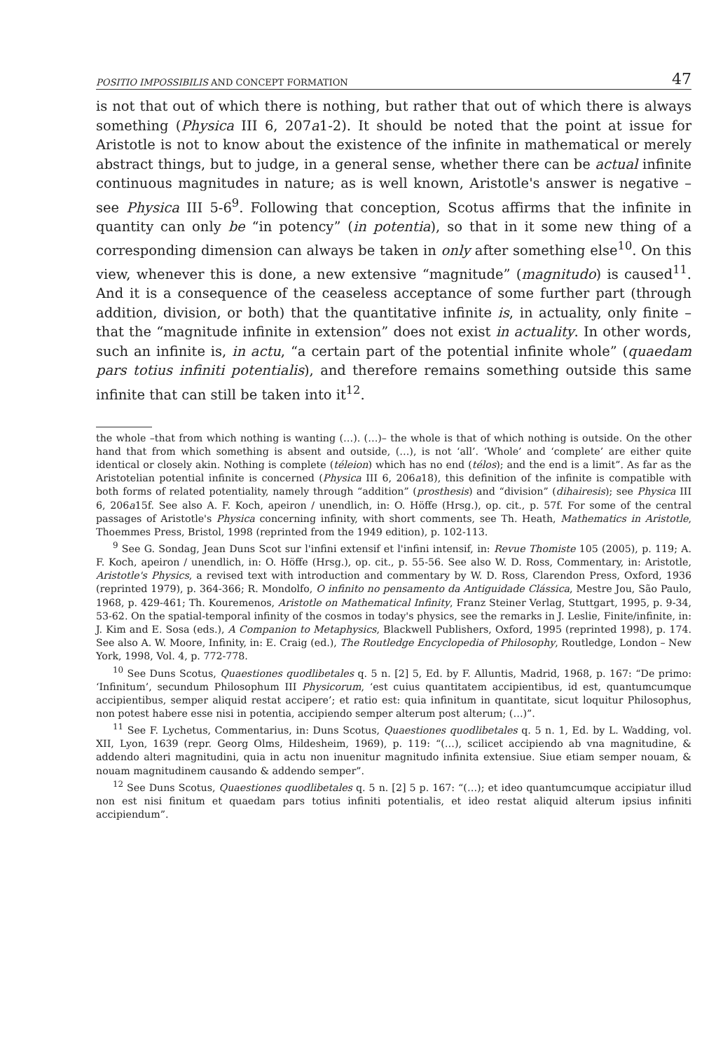POSITIO IMPOSSIBILIS AND CONCEPT FORMATION 47
is not that out of which there is nothing, but rather that out of which there is always something (Physica III 6, 207a1-2). It should be noted that the point at issue for Aristotle is not to know about the existence of the infinite in mathematical or merely abstract things, but to judge, in a general sense, whether there can be actual infinite continuous magnitudes in nature; as is well known, Aristotle's answer is negative – see Physica III 5-6<sup>9</sup>. Following that conception, Scotus affirms that the infinite in quantity can only be “in potency” (in potentia), so that in it some new thing of a corresponding dimension can always be taken in only after something else<sup>10</sup>. On this view, whenever this is done, a new extensive “magnitude” (magnitudo) is caused<sup>11</sup>. And it is a consequence of the ceaseless acceptance of some further part (through addition, division, or both) that the quantitative infinite is, in actuality, only finite – that the “magnitude infinite in extension” does not exist in actuality. In other words, such an infinite is, in actu, “a certain part of the potential infinite whole” (quaedam pars totius infiniti potentialis), and therefore remains something outside this same infinite that can still be taken into it<sup>12</sup>.
the whole –that from which nothing is wanting (…). (…)– the whole is that of which nothing is outside. On the other hand that from which something is absent and outside, (…), is not ‘all’. ‘Whole’ and ‘complete’ are either quite identical or closely akin. Nothing is complete (téleion) which has no end (télos); and the end is a limit”. As far as the Aristotelian potential infinite is concerned (Physica III 6, 206a18), this definition of the infinite is compatible with both forms of related potentiality, namely through “addition” (prosthesis) and “division” (dihairesis); see Physica III 6, 206a15f. See also A. F. Koch, apeiron / unendlich, in: O. Höffe (Hrsg.), op. cit., p. 57f. For some of the central passages of Aristotle's Physica concerning infinity, with short comments, see Th. Heath, Mathematics in Aristotle, Thoemmes Press, Bristol, 1998 (reprinted from the 1949 edition), p. 102-113.
<sup>9</sup> See G. Sondag, Jean Duns Scot sur l'infini extensif et l'infini intensif, in: Revue Thomiste 105 (2005), p. 119; A. F. Koch, apeiron / unendlich, in: O. Höffe (Hrsg.), op. cit., p. 55-56. See also W. D. Ross, Commentary, in: Aristotle, Aristotle's Physics, a revised text with introduction and commentary by W. D. Ross, Clarendon Press, Oxford, 1936 (reprinted 1979), p. 364-366; R. Mondolfo, O infinito no pensamento da Antiguidade Clássica, Mestre Jou, São Paulo, 1968, p. 429-461; Th. Kouremenos, Aristotle on Mathematical Infinity, Franz Steiner Verlag, Stuttgart, 1995, p. 9-34, 53-62. On the spatial-temporal infinity of the cosmos in today's physics, see the remarks in J. Leslie, Finite/infinite, in: J. Kim and E. Sosa (eds.), A Companion to Metaphysics, Blackwell Publishers, Oxford, 1995 (reprinted 1998), p. 174. See also A. W. Moore, Infinity, in: E. Craig (ed.), The Routledge Encyclopedia of Philosophy, Routledge, London – New York, 1998, Vol. 4, p. 772-778.
<sup>10</sup> See Duns Scotus, Quaestiones quodlibetales q. 5 n. [2] 5, Ed. by F. Alluntis, Madrid, 1968, p. 167: “De primo: ‘Infinitum’, secundum Philosophum III Physicorum, ‘est cuius quantitatem accipientibus, id est, quantumcumque accipientibus, semper aliquid restat accipere’; et ratio est: quia infinitum in quantitate, sicut loquitur Philosophus, non potest habere esse nisi in potentia, accipiendo semper alterum post alterum; (…)”.
<sup>11</sup> See F. Lychetus, Commentarius, in: Duns Scotus, Quaestiones quodlibetales q. 5 n. 1, Ed. by L. Wadding, vol. XII, Lyon, 1639 (repr. Georg Olms, Hildesheim, 1969), p. 119: “(…), scilicet accipiendo ab vna magnitudine, & addendo alteri magnitudini, quia in actu non inuenitur magnitudo infinita extensiue. Siue etiam semper nouam, & nouam magnitudinem causando & addendo semper”.
<sup>12</sup> See Duns Scotus, Quaestiones quodlibetales q. 5 n. [2] 5 p. 167: “(…); et ideo quantumcumque accipiatur illud non est nisi finitum et quaedam pars totius infiniti potentialis, et ideo restat aliquid alterum ipsius infiniti accipiendum”.